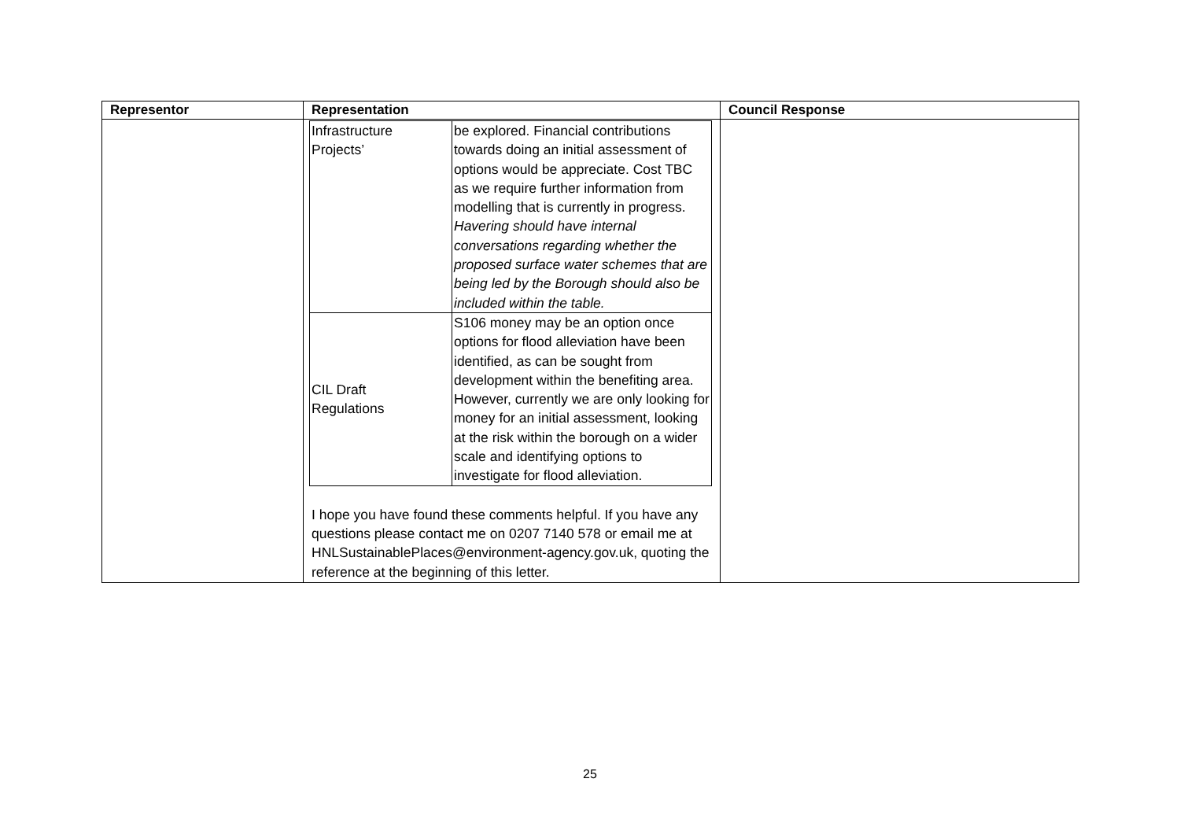| Representor | Representation | Council Response |
| --- | --- | --- |
| | / Infrastructure Projects’ / be explored. Financial contributions towards doing an initial assessment of options would be appreciate. Cost TBC as we require further information from modelling that is currently in progress. Havering should have internal conversations regarding whether the proposed surface water schemes that are being led by the Borough should also be included within the table. / / CIL Draft Regulations / S106 money may be an option once options for flood alleviation have been identified, as can be sought from development within the benefiting area. However, currently we are only looking for money for an initial assessment, looking at the risk within the borough on a wider scale and identifying options to investigate for flood alleviation. / I hope you have found these comments helpful. If you have any questions please contact me on 0207 7140 578 or email me at HNLSustainablePlaces@environment-agency.gov.uk, quoting the reference at the beginning of this letter. | |
25